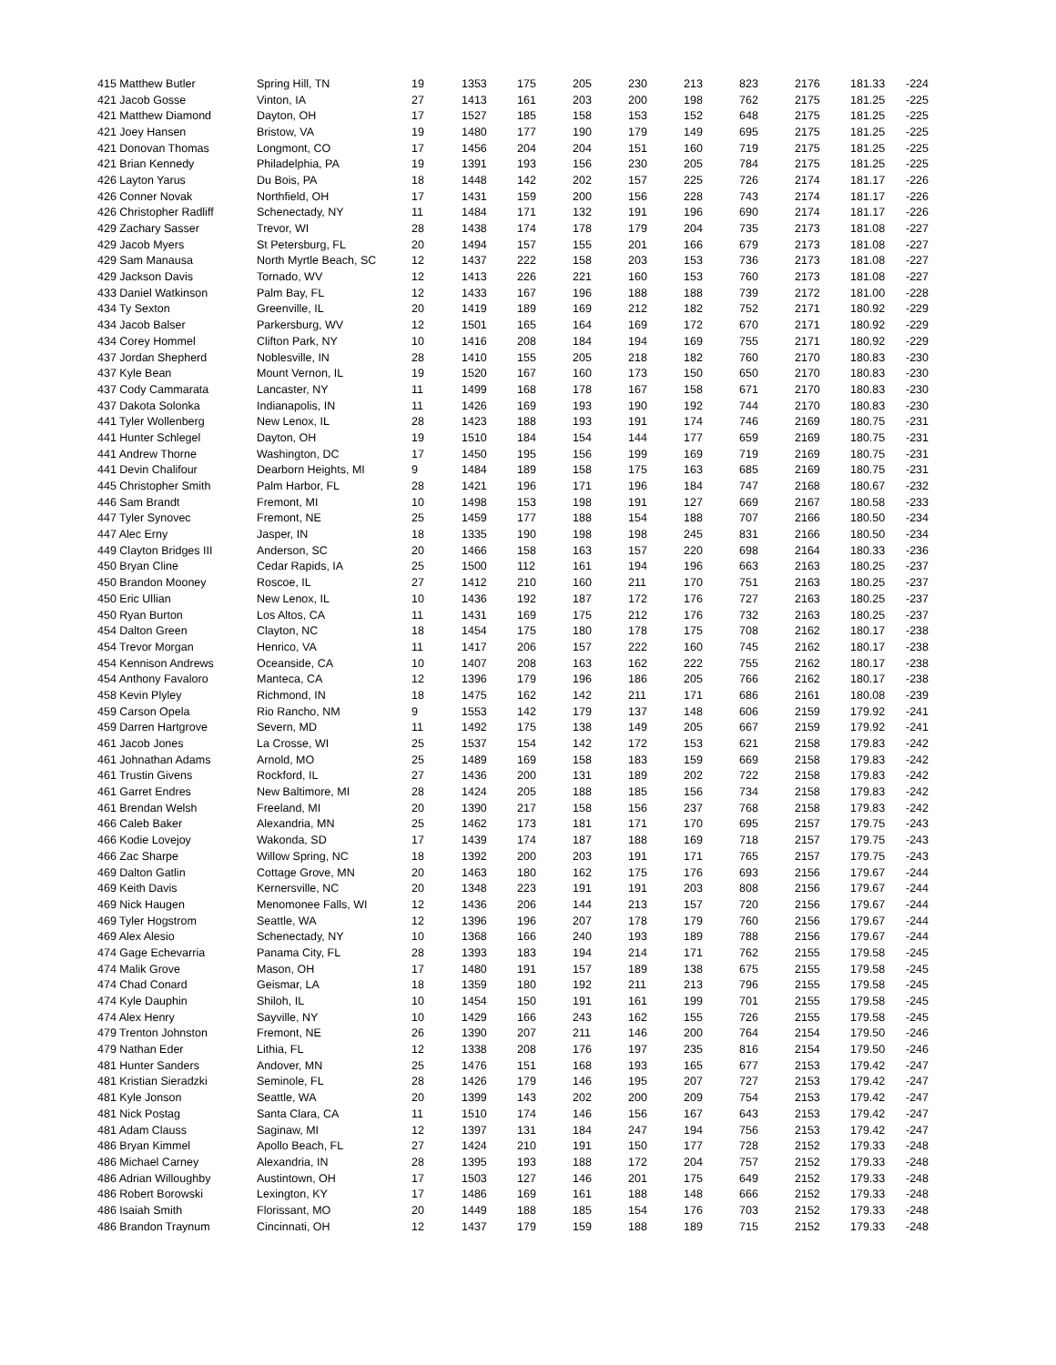| 415 Matthew Butler | Spring Hill, TN | 19 | 1353 | 175 | 205 | 230 | 213 | 823 | 2176 | 181.33 | -224 |
| 421 Jacob Gosse | Vinton, IA | 27 | 1413 | 161 | 203 | 200 | 198 | 762 | 2175 | 181.25 | -225 |
| 421 Matthew Diamond | Dayton, OH | 17 | 1527 | 185 | 158 | 153 | 152 | 648 | 2175 | 181.25 | -225 |
| 421 Joey Hansen | Bristow, VA | 19 | 1480 | 177 | 190 | 179 | 149 | 695 | 2175 | 181.25 | -225 |
| 421 Donovan Thomas | Longmont, CO | 17 | 1456 | 204 | 204 | 151 | 160 | 719 | 2175 | 181.25 | -225 |
| 421 Brian Kennedy | Philadelphia, PA | 19 | 1391 | 193 | 156 | 230 | 205 | 784 | 2175 | 181.25 | -225 |
| 426 Layton Yarus | Du Bois, PA | 18 | 1448 | 142 | 202 | 157 | 225 | 726 | 2174 | 181.17 | -226 |
| 426 Conner Novak | Northfield, OH | 17 | 1431 | 159 | 200 | 156 | 228 | 743 | 2174 | 181.17 | -226 |
| 426 Christopher Radliff | Schenectady, NY | 11 | 1484 | 171 | 132 | 191 | 196 | 690 | 2174 | 181.17 | -226 |
| 429 Zachary Sasser | Trevor, WI | 28 | 1438 | 174 | 178 | 179 | 204 | 735 | 2173 | 181.08 | -227 |
| 429 Jacob Myers | St Petersburg, FL | 20 | 1494 | 157 | 155 | 201 | 166 | 679 | 2173 | 181.08 | -227 |
| 429 Sam Manausa | North Myrtle Beach, SC | 12 | 1437 | 222 | 158 | 203 | 153 | 736 | 2173 | 181.08 | -227 |
| 429 Jackson Davis | Tornado, WV | 12 | 1413 | 226 | 221 | 160 | 153 | 760 | 2173 | 181.08 | -227 |
| 433 Daniel Watkinson | Palm Bay, FL | 12 | 1433 | 167 | 196 | 188 | 188 | 739 | 2172 | 181.00 | -228 |
| 434 Ty Sexton | Greenville, IL | 20 | 1419 | 189 | 169 | 212 | 182 | 752 | 2171 | 180.92 | -229 |
| 434 Jacob Balser | Parkersburg, WV | 12 | 1501 | 165 | 164 | 169 | 172 | 670 | 2171 | 180.92 | -229 |
| 434 Corey Hommel | Clifton Park, NY | 10 | 1416 | 208 | 184 | 194 | 169 | 755 | 2171 | 180.92 | -229 |
| 437 Jordan Shepherd | Noblesville, IN | 28 | 1410 | 155 | 205 | 218 | 182 | 760 | 2170 | 180.83 | -230 |
| 437 Kyle Bean | Mount Vernon, IL | 19 | 1520 | 167 | 160 | 173 | 150 | 650 | 2170 | 180.83 | -230 |
| 437 Cody Cammarata | Lancaster, NY | 11 | 1499 | 168 | 178 | 167 | 158 | 671 | 2170 | 180.83 | -230 |
| 437 Dakota Solonka | Indianapolis, IN | 11 | 1426 | 169 | 193 | 190 | 192 | 744 | 2170 | 180.83 | -230 |
| 441 Tyler Wollenberg | New Lenox, IL | 28 | 1423 | 188 | 193 | 191 | 174 | 746 | 2169 | 180.75 | -231 |
| 441 Hunter Schlegel | Dayton, OH | 19 | 1510 | 184 | 154 | 144 | 177 | 659 | 2169 | 180.75 | -231 |
| 441 Andrew Thorne | Washington, DC | 17 | 1450 | 195 | 156 | 199 | 169 | 719 | 2169 | 180.75 | -231 |
| 441 Devin Chalifour | Dearborn Heights, MI | 9 | 1484 | 189 | 158 | 175 | 163 | 685 | 2169 | 180.75 | -231 |
| 445 Christopher Smith | Palm Harbor, FL | 28 | 1421 | 196 | 171 | 196 | 184 | 747 | 2168 | 180.67 | -232 |
| 446 Sam Brandt | Fremont, MI | 10 | 1498 | 153 | 198 | 191 | 127 | 669 | 2167 | 180.58 | -233 |
| 447 Tyler Synovec | Fremont, NE | 25 | 1459 | 177 | 188 | 154 | 188 | 707 | 2166 | 180.50 | -234 |
| 447 Alec Erny | Jasper, IN | 18 | 1335 | 190 | 198 | 198 | 245 | 831 | 2166 | 180.50 | -234 |
| 449 Clayton Bridges III | Anderson, SC | 20 | 1466 | 158 | 163 | 157 | 220 | 698 | 2164 | 180.33 | -236 |
| 450 Bryan Cline | Cedar Rapids, IA | 25 | 1500 | 112 | 161 | 194 | 196 | 663 | 2163 | 180.25 | -237 |
| 450 Brandon Mooney | Roscoe, IL | 27 | 1412 | 210 | 160 | 211 | 170 | 751 | 2163 | 180.25 | -237 |
| 450 Eric Ullian | New Lenox, IL | 10 | 1436 | 192 | 187 | 172 | 176 | 727 | 2163 | 180.25 | -237 |
| 450 Ryan Burton | Los Altos, CA | 11 | 1431 | 169 | 175 | 212 | 176 | 732 | 2163 | 180.25 | -237 |
| 454 Dalton Green | Clayton, NC | 18 | 1454 | 175 | 180 | 178 | 175 | 708 | 2162 | 180.17 | -238 |
| 454 Trevor Morgan | Henrico, VA | 11 | 1417 | 206 | 157 | 222 | 160 | 745 | 2162 | 180.17 | -238 |
| 454 Kennison Andrews | Oceanside, CA | 10 | 1407 | 208 | 163 | 162 | 222 | 755 | 2162 | 180.17 | -238 |
| 454 Anthony Favaloro | Manteca, CA | 12 | 1396 | 179 | 196 | 186 | 205 | 766 | 2162 | 180.17 | -238 |
| 458 Kevin Plyley | Richmond, IN | 18 | 1475 | 162 | 142 | 211 | 171 | 686 | 2161 | 180.08 | -239 |
| 459 Carson Opela | Rio Rancho, NM | 9 | 1553 | 142 | 179 | 137 | 148 | 606 | 2159 | 179.92 | -241 |
| 459 Darren Hartgrove | Severn, MD | 11 | 1492 | 175 | 138 | 149 | 205 | 667 | 2159 | 179.92 | -241 |
| 461 Jacob Jones | La Crosse, WI | 25 | 1537 | 154 | 142 | 172 | 153 | 621 | 2158 | 179.83 | -242 |
| 461 Johnathan Adams | Arnold, MO | 25 | 1489 | 169 | 158 | 183 | 159 | 669 | 2158 | 179.83 | -242 |
| 461 Trustin Givens | Rockford, IL | 27 | 1436 | 200 | 131 | 189 | 202 | 722 | 2158 | 179.83 | -242 |
| 461 Garret Endres | New Baltimore, MI | 28 | 1424 | 205 | 188 | 185 | 156 | 734 | 2158 | 179.83 | -242 |
| 461 Brendan Welsh | Freeland, MI | 20 | 1390 | 217 | 158 | 156 | 237 | 768 | 2158 | 179.83 | -242 |
| 466 Caleb Baker | Alexandria, MN | 25 | 1462 | 173 | 181 | 171 | 170 | 695 | 2157 | 179.75 | -243 |
| 466 Kodie Lovejoy | Wakonda, SD | 17 | 1439 | 174 | 187 | 188 | 169 | 718 | 2157 | 179.75 | -243 |
| 466 Zac Sharpe | Willow Spring, NC | 18 | 1392 | 200 | 203 | 191 | 171 | 765 | 2157 | 179.75 | -243 |
| 469 Dalton Gatlin | Cottage Grove, MN | 20 | 1463 | 180 | 162 | 175 | 176 | 693 | 2156 | 179.67 | -244 |
| 469 Keith Davis | Kernersville, NC | 20 | 1348 | 223 | 191 | 191 | 203 | 808 | 2156 | 179.67 | -244 |
| 469 Nick Haugen | Menomonee Falls, WI | 12 | 1436 | 206 | 144 | 213 | 157 | 720 | 2156 | 179.67 | -244 |
| 469 Tyler Hogstrom | Seattle, WA | 12 | 1396 | 196 | 207 | 178 | 179 | 760 | 2156 | 179.67 | -244 |
| 469 Alex Alesio | Schenectady, NY | 10 | 1368 | 166 | 240 | 193 | 189 | 788 | 2156 | 179.67 | -244 |
| 474 Gage Echevarria | Panama City, FL | 28 | 1393 | 183 | 194 | 214 | 171 | 762 | 2155 | 179.58 | -245 |
| 474 Malik Grove | Mason, OH | 17 | 1480 | 191 | 157 | 189 | 138 | 675 | 2155 | 179.58 | -245 |
| 474 Chad Conard | Geismar, LA | 18 | 1359 | 180 | 192 | 211 | 213 | 796 | 2155 | 179.58 | -245 |
| 474 Kyle Dauphin | Shiloh, IL | 10 | 1454 | 150 | 191 | 161 | 199 | 701 | 2155 | 179.58 | -245 |
| 474 Alex Henry | Sayville, NY | 10 | 1429 | 166 | 243 | 162 | 155 | 726 | 2155 | 179.58 | -245 |
| 479 Trenton Johnston | Fremont, NE | 26 | 1390 | 207 | 211 | 146 | 200 | 764 | 2154 | 179.50 | -246 |
| 479 Nathan Eder | Lithia, FL | 12 | 1338 | 208 | 176 | 197 | 235 | 816 | 2154 | 179.50 | -246 |
| 481 Hunter Sanders | Andover, MN | 25 | 1476 | 151 | 168 | 193 | 165 | 677 | 2153 | 179.42 | -247 |
| 481 Kristian Sieradzki | Seminole, FL | 28 | 1426 | 179 | 146 | 195 | 207 | 727 | 2153 | 179.42 | -247 |
| 481 Kyle Jonson | Seattle, WA | 20 | 1399 | 143 | 202 | 200 | 209 | 754 | 2153 | 179.42 | -247 |
| 481 Nick Postag | Santa Clara, CA | 11 | 1510 | 174 | 146 | 156 | 167 | 643 | 2153 | 179.42 | -247 |
| 481 Adam Clauss | Saginaw, MI | 12 | 1397 | 131 | 184 | 247 | 194 | 756 | 2153 | 179.42 | -247 |
| 486 Bryan Kimmel | Apollo Beach, FL | 27 | 1424 | 210 | 191 | 150 | 177 | 728 | 2152 | 179.33 | -248 |
| 486 Michael Carney | Alexandria, IN | 28 | 1395 | 193 | 188 | 172 | 204 | 757 | 2152 | 179.33 | -248 |
| 486 Adrian Willoughby | Austintown, OH | 17 | 1503 | 127 | 146 | 201 | 175 | 649 | 2152 | 179.33 | -248 |
| 486 Robert Borowski | Lexington, KY | 17 | 1486 | 169 | 161 | 188 | 148 | 666 | 2152 | 179.33 | -248 |
| 486 Isaiah Smith | Florissant, MO | 20 | 1449 | 188 | 185 | 154 | 176 | 703 | 2152 | 179.33 | -248 |
| 486 Brandon Traynum | Cincinnati, OH | 12 | 1437 | 179 | 159 | 188 | 189 | 715 | 2152 | 179.33 | -248 |